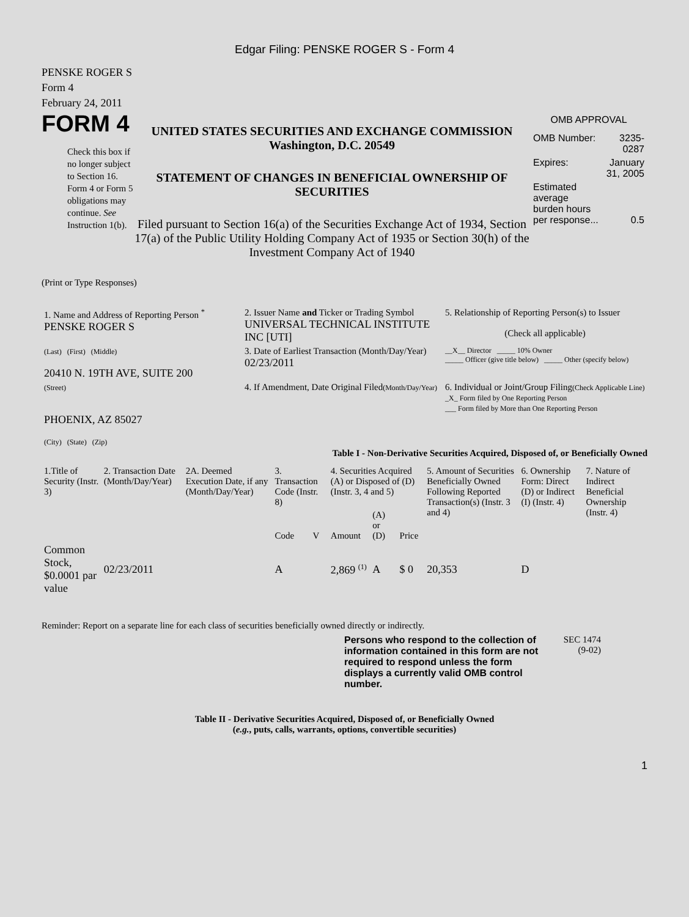Edgar Filing: PENSKE ROGER S - Form 4
PENSKE ROGER S
Form 4
February 24, 2011
FORM 4
Check this box if no longer subject to Section 16. Form 4 or Form 5 obligations may continue. See Instruction 1(b).
UNITED STATES SECURITIES AND EXCHANGE COMMISSION
Washington, D.C. 20549
STATEMENT OF CHANGES IN BENEFICIAL OWNERSHIP OF SECURITIES
Filed pursuant to Section 16(a) of the Securities Exchange Act of 1934, Section 17(a) of the Public Utility Holding Company Act of 1935 or Section 30(h) of the Investment Company Act of 1940
OMB APPROVAL
| OMB Number: | 3235-0287 |
| Expires: | January 31, 2005 |
| Estimated average burden hours per response... | 0.5 |
(Print or Type Responses)
| 1. Name and Address of Reporting Person <sup>*</sup> PENSKE ROGER S | 2. Issuer Name and Ticker or Trading Symbol UNIVERSAL TECHNICAL INSTITUTE INC [UTI] | 5. Relationship of Reporting Person(s) to Issuer (Check all applicable) |
| (Last) (First) (Middle) 20410 N. 19TH AVE, SUITE 200 | 3. Date of Earliest Transaction (Month/Day/Year) 02/23/2011 | __X__ Director _____ 10% Owner _____ Officer (give title below) _____ Other (specify below) |
| (Street) PHOENIX, AZ 85027 (City) (State) (Zip) | 4. If Amendment, Date Original Filed (Month/Day/Year) | 6. Individual or Joint/Group Filing (Check Applicable Line) _X_ Form filed by One Reporting Person ___ Form filed by More than One Reporting Person |
Table I - Non-Derivative Securities Acquired, Disposed of, or Beneficially Owned
| 1.Title of Security (Instr. 3) | 2. Transaction Date (Month/Day/Year) | 2A. Deemed Execution Date, if any (Month/Day/Year) | 3. Transaction Code (Instr. 8) | | 4. Securities Acquired (A) or Disposed of (D) (Instr. 3, 4 and 5) | | | 5. Amount of Securities Beneficially Owned Following Reported Transaction(s) (Instr. 3 and 4) | 6. Ownership Form: Direct (D) or Indirect (I) (Instr. 4) | 7. Nature of Indirect Beneficial Ownership (Instr. 4) |
| --- | --- | --- | --- | --- | --- | --- | --- | --- | --- | --- |
| | | | Code | V | Amount | (A) or (D) | Price | | | |
| Common Stock, $0.0001 par value | 02/23/2011 | | A | | 2,869 <sup>(1)</sup> | A | $ 0 | 20,353 | D | |
Reminder: Report on a separate line for each class of securities beneficially owned directly or indirectly.
Persons who respond to the collection of information contained in this form are not required to respond unless the form displays a currently valid OMB control number.
SEC 1474 (9-02)
Table II - Derivative Securities Acquired, Disposed of, or Beneficially Owned
(e.g., puts, calls, warrants, options, convertible securities)
1